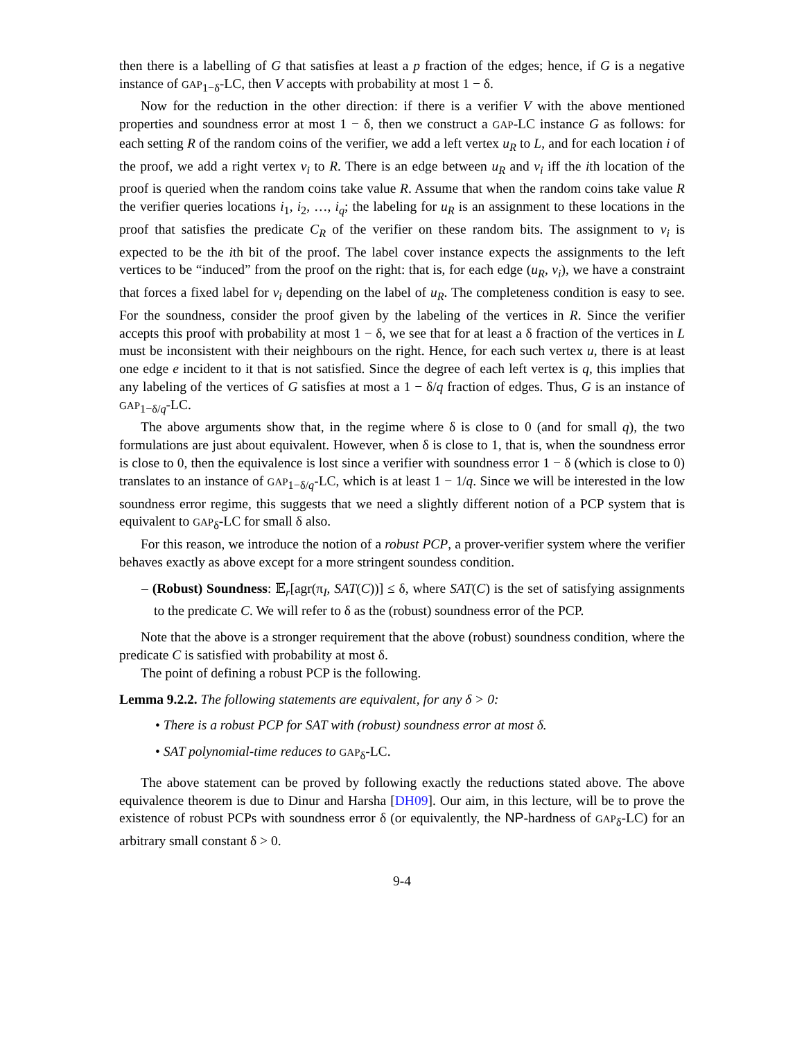then there is a labelling of G that satisfies at least a p fraction of the edges; hence, if G is a negative instance of GAP<sub>1−δ</sub>-LC, then V accepts with probability at most 1 − δ.
Now for the reduction in the other direction: if there is a verifier V with the above mentioned properties and soundness error at most 1 − δ, then we construct a GAP-LC instance G as follows: for each setting R of the random coins of the verifier, we add a left vertex u<sub>R</sub> to L, and for each location i of the proof, we add a right vertex v<sub>i</sub> to R. There is an edge between u<sub>R</sub> and v<sub>i</sub> iff the ith location of the proof is queried when the random coins take value R. Assume that when the random coins take value R the verifier queries locations i<sub>1</sub>, i<sub>2</sub>, …, i<sub>q</sub>; the labeling for u<sub>R</sub> is an assignment to these locations in the proof that satisfies the predicate C<sub>R</sub> of the verifier on these random bits. The assignment to v<sub>i</sub> is expected to be the ith bit of the proof. The label cover instance expects the assignments to the left vertices to be “induced” from the proof on the right: that is, for each edge (u<sub>R</sub>, v<sub>i</sub>), we have a constraint that forces a fixed label for v<sub>i</sub> depending on the label of u<sub>R</sub>. The completeness condition is easy to see. For the soundness, consider the proof given by the labeling of the vertices in R. Since the verifier accepts this proof with probability at most 1 − δ, we see that for at least a δ fraction of the vertices in L must be inconsistent with their neighbours on the right. Hence, for each such vertex u, there is at least one edge e incident to it that is not satisfied. Since the degree of each left vertex is q, this implies that any labeling of the vertices of G satisfies at most a 1 − δ/q fraction of edges. Thus, G is an instance of GAP<sub>1−δ/q</sub>-LC.
The above arguments show that, in the regime where δ is close to 0 (and for small q), the two formulations are just about equivalent. However, when δ is close to 1, that is, when the soundness error is close to 0, then the equivalence is lost since a verifier with soundness error 1 − δ (which is close to 0) translates to an instance of GAP<sub>1−δ/q</sub>-LC, which is at least 1 − 1/q. Since we will be interested in the low soundness error regime, this suggests that we need a slightly different notion of a PCP system that is equivalent to GAP<sub>δ</sub>-LC for small δ also.
For this reason, we introduce the notion of a robust PCP, a prover-verifier system where the verifier behaves exactly as above except for a more stringent soundess condition.
– (Robust) Soundness: 𝔼<sub>r</sub>[agr(π<sub>I</sub>, SAT(C))] ≤ δ, where SAT(C) is the set of satisfying assignments to the predicate C. We will refer to δ as the (robust) soundness error of the PCP.
Note that the above is a stronger requirement that the above (robust) soundness condition, where the predicate C is satisfied with probability at most δ.
The point of defining a robust PCP is the following.
Lemma 9.2.2. The following statements are equivalent, for any δ > 0:
• There is a robust PCP for SAT with (robust) soundness error at most δ.
• SAT polynomial-time reduces to GAP<sub>δ</sub>-LC.
The above statement can be proved by following exactly the reductions stated above. The above equivalence theorem is due to Dinur and Harsha [DH09]. Our aim, in this lecture, will be to prove the existence of robust PCPs with soundness error δ (or equivalently, the NP-hardness of GAP<sub>δ</sub>-LC) for an arbitrary small constant δ > 0.
9-4